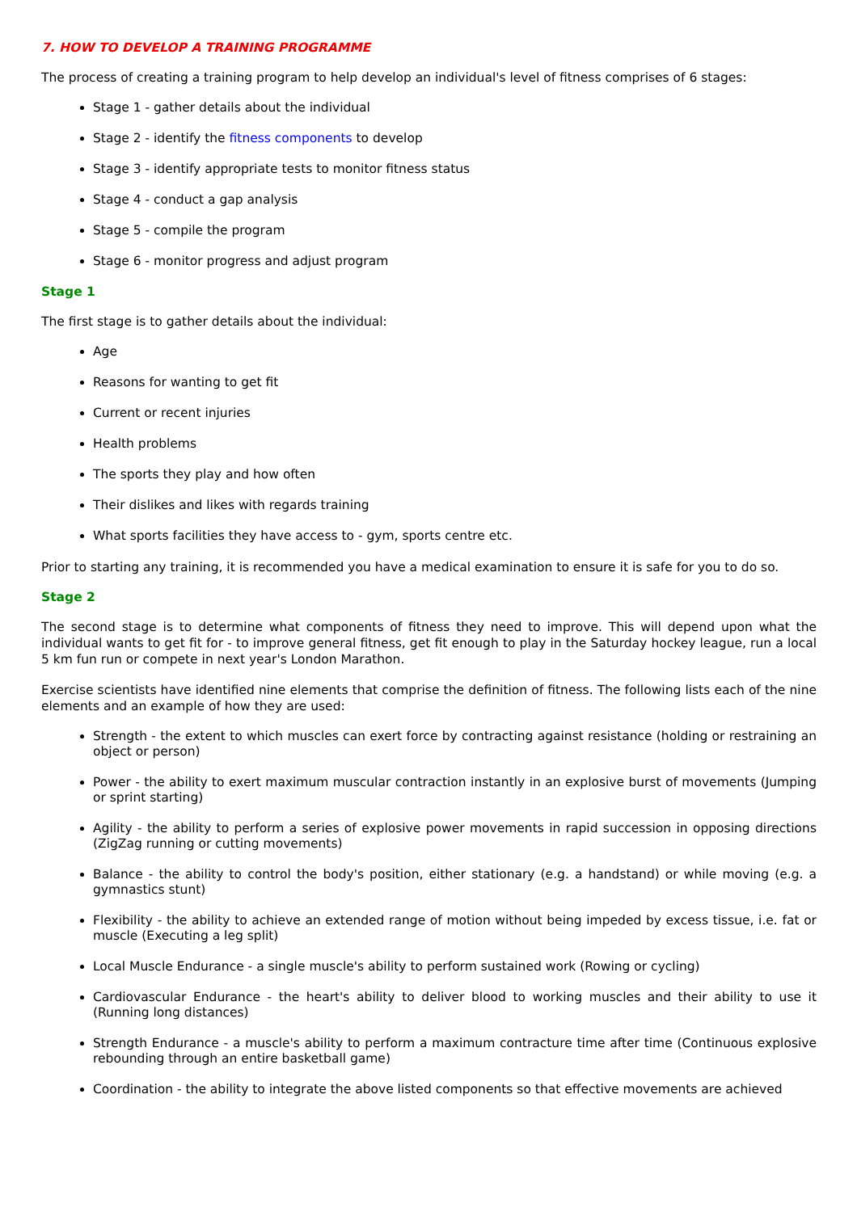7. HOW TO DEVELOP A TRAINING PROGRAMME
The process of creating a training program to help develop an individual's level of fitness comprises of 6 stages:
Stage 1 - gather details about the individual
Stage 2 - identify the fitness components to develop
Stage 3 - identify appropriate tests to monitor fitness status
Stage 4 - conduct a gap analysis
Stage 5 - compile the program
Stage 6 - monitor progress and adjust program
Stage 1
The first stage is to gather details about the individual:
Age
Reasons for wanting to get fit
Current or recent injuries
Health problems
The sports they play and how often
Their dislikes and likes with regards training
What sports facilities they have access to - gym, sports centre etc.
Prior to starting any training, it is recommended you have a medical examination to ensure it is safe for you to do so.
Stage 2
The second stage is to determine what components of fitness they need to improve. This will depend upon what the individual wants to get fit for - to improve general fitness, get fit enough to play in the Saturday hockey league, run a local 5 km fun run or compete in next year's London Marathon.
Exercise scientists have identified nine elements that comprise the definition of fitness. The following lists each of the nine elements and an example of how they are used:
Strength - the extent to which muscles can exert force by contracting against resistance (holding or restraining an object or person)
Power - the ability to exert maximum muscular contraction instantly in an explosive burst of movements (Jumping or sprint starting)
Agility - the ability to perform a series of explosive power movements in rapid succession in opposing directions (ZigZag running or cutting movements)
Balance - the ability to control the body's position, either stationary (e.g. a handstand) or while moving (e.g. a gymnastics stunt)
Flexibility - the ability to achieve an extended range of motion without being impeded by excess tissue, i.e. fat or muscle (Executing a leg split)
Local Muscle Endurance - a single muscle's ability to perform sustained work (Rowing or cycling)
Cardiovascular Endurance - the heart's ability to deliver blood to working muscles and their ability to use it (Running long distances)
Strength Endurance - a muscle's ability to perform a maximum contracture time after time (Continuous explosive rebounding through an entire basketball game)
Coordination - the ability to integrate the above listed components so that effective movements are achieved